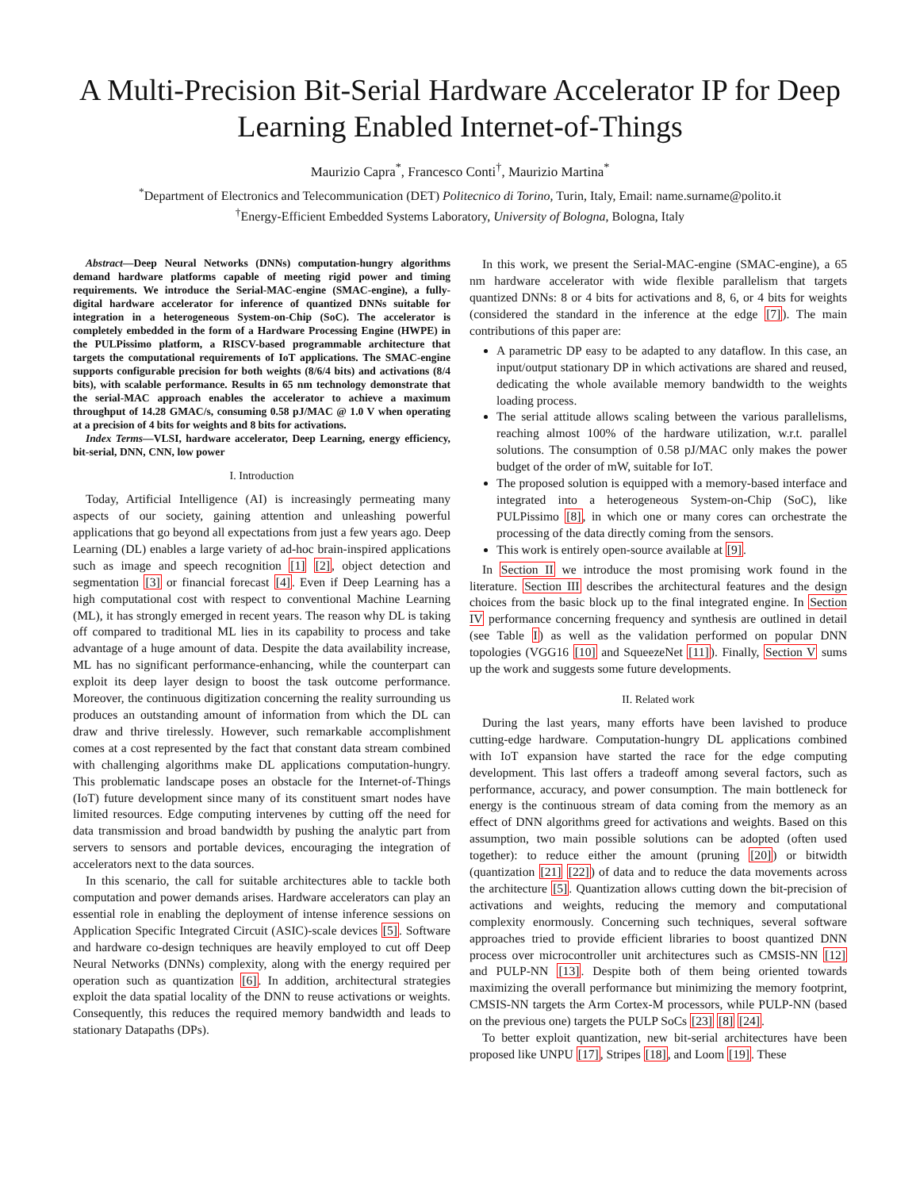A Multi-Precision Bit-Serial Hardware Accelerator IP for Deep Learning Enabled Internet-of-Things
Maurizio Capra<sup>*</sup>, Francesco Conti<sup>†</sup>, Maurizio Martina<sup>*</sup>
<sup>*</sup> Department of Electronics and Telecommunication (DET) Politecnico di Torino, Turin, Italy, Email: name.surname@polito.it
<sup>†</sup> Energy-Efficient Embedded Systems Laboratory, University of Bologna, Bologna, Italy
Abstract—Deep Neural Networks (DNNs) computation-hungry algorithms demand hardware platforms capable of meeting rigid power and timing requirements. We introduce the Serial-MAC-engine (SMAC-engine), a fully-digital hardware accelerator for inference of quantized DNNs suitable for integration in a heterogeneous System-on-Chip (SoC). The accelerator is completely embedded in the form of a Hardware Processing Engine (HWPE) in the PULPissimo platform, a RISCV-based programmable architecture that targets the computational requirements of IoT applications. The SMAC-engine supports configurable precision for both weights (8/6/4 bits) and activations (8/4 bits), with scalable performance. Results in 65 nm technology demonstrate that the serial-MAC approach enables the accelerator to achieve a maximum throughput of 14.28 GMAC/s, consuming 0.58 pJ/MAC @ 1.0 V when operating at a precision of 4 bits for weights and 8 bits for activations.
Index Terms—VLSI, hardware accelerator, Deep Learning, energy efficiency, bit-serial, DNN, CNN, low power
I. Introduction
Today, Artificial Intelligence (AI) is increasingly permeating many aspects of our society, gaining attention and unleashing powerful applications that go beyond all expectations from just a few years ago. Deep Learning (DL) enables a large variety of ad-hoc brain-inspired applications such as image and speech recognition [1] [2], object detection and segmentation [3] or financial forecast [4]. Even if Deep Learning has a high computational cost with respect to conventional Machine Learning (ML), it has strongly emerged in recent years. The reason why DL is taking off compared to traditional ML lies in its capability to process and take advantage of a huge amount of data. Despite the data availability increase, ML has no significant performance-enhancing, while the counterpart can exploit its deep layer design to boost the task outcome performance. Moreover, the continuous digitization concerning the reality surrounding us produces an outstanding amount of information from which the DL can draw and thrive tirelessly. However, such remarkable accomplishment comes at a cost represented by the fact that constant data stream combined with challenging algorithms make DL applications computation-hungry. This problematic landscape poses an obstacle for the Internet-of-Things (IoT) future development since many of its constituent smart nodes have limited resources. Edge computing intervenes by cutting off the need for data transmission and broad bandwidth by pushing the analytic part from servers to sensors and portable devices, encouraging the integration of accelerators next to the data sources.
In this scenario, the call for suitable architectures able to tackle both computation and power demands arises. Hardware accelerators can play an essential role in enabling the deployment of intense inference sessions on Application Specific Integrated Circuit (ASIC)-scale devices [5]. Software and hardware co-design techniques are heavily employed to cut off Deep Neural Networks (DNNs) complexity, along with the energy required per operation such as quantization [6]. In addition, architectural strategies exploit the data spatial locality of the DNN to reuse activations or weights. Consequently, this reduces the required memory bandwidth and leads to stationary Datapaths (DPs).
In this work, we present the Serial-MAC-engine (SMAC-engine), a 65 nm hardware accelerator with wide flexible parallelism that targets quantized DNNs: 8 or 4 bits for activations and 8, 6, or 4 bits for weights (considered the standard in the inference at the edge [7]). The main contributions of this paper are:
A parametric DP easy to be adapted to any dataflow. In this case, an input/output stationary DP in which activations are shared and reused, dedicating the whole available memory bandwidth to the weights loading process.
The serial attitude allows scaling between the various parallelisms, reaching almost 100% of the hardware utilization, w.r.t. parallel solutions. The consumption of 0.58 pJ/MAC only makes the power budget of the order of mW, suitable for IoT.
The proposed solution is equipped with a memory-based interface and integrated into a heterogeneous System-on-Chip (SoC), like PULPissimo [8], in which one or many cores can orchestrate the processing of the data directly coming from the sensors.
This work is entirely open-source available at [9].
In Section II we introduce the most promising work found in the literature. Section III describes the architectural features and the design choices from the basic block up to the final integrated engine. In Section IV performance concerning frequency and synthesis are outlined in detail (see Table I) as well as the validation performed on popular DNN topologies (VGG16 [10] and SqueezeNet [11]). Finally, Section V sums up the work and suggests some future developments.
II. Related work
During the last years, many efforts have been lavished to produce cutting-edge hardware. Computation-hungry DL applications combined with IoT expansion have started the race for the edge computing development. This last offers a tradeoff among several factors, such as performance, accuracy, and power consumption. The main bottleneck for energy is the continuous stream of data coming from the memory as an effect of DNN algorithms greed for activations and weights. Based on this assumption, two main possible solutions can be adopted (often used together): to reduce either the amount (pruning [20]) or bitwidth (quantization [21] [22]) of data and to reduce the data movements across the architecture [5]. Quantization allows cutting down the bit-precision of activations and weights, reducing the memory and computational complexity enormously. Concerning such techniques, several software approaches tried to provide efficient libraries to boost quantized DNN process over microcontroller unit architectures such as CMSIS-NN [12] and PULP-NN [13]. Despite both of them being oriented towards maximizing the overall performance but minimizing the memory footprint, CMSIS-NN targets the Arm Cortex-M processors, while PULP-NN (based on the previous one) targets the PULP SoCs [23] [8] [24].
To better exploit quantization, new bit-serial architectures have been proposed like UNPU [17], Stripes [18], and Loom [19]. These